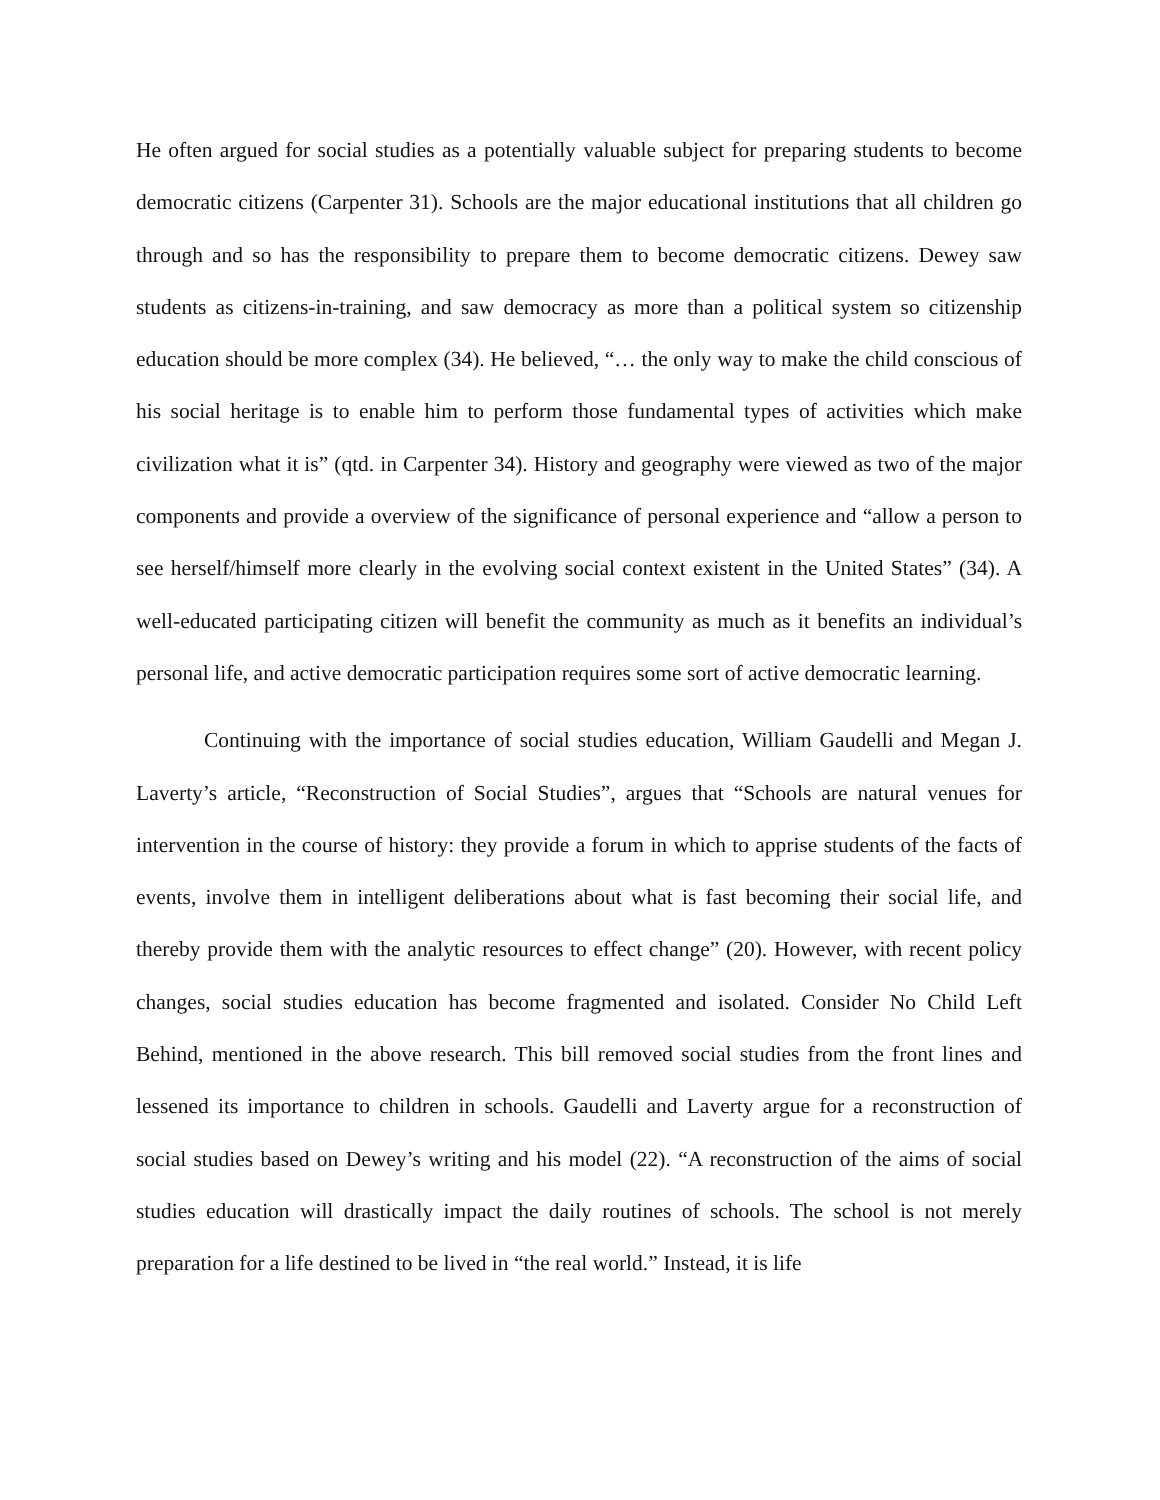He often argued for social studies as a potentially valuable subject for preparing students to become democratic citizens (Carpenter 31). Schools are the major educational institutions that all children go through and so has the responsibility to prepare them to become democratic citizens. Dewey saw students as citizens-in-training, and saw democracy as more than a political system so citizenship education should be more complex (34). He believed, “… the only way to make the child conscious of his social heritage is to enable him to perform those fundamental types of activities which make civilization what it is” (qtd. in Carpenter 34). History and geography were viewed as two of the major components and provide a overview of the significance of personal experience and “allow a person to see herself/himself more clearly in the evolving social context existent in the United States” (34). A well-educated participating citizen will benefit the community as much as it benefits an individual’s personal life, and active democratic participation requires some sort of active democratic learning.
Continuing with the importance of social studies education, William Gaudelli and Megan J. Laverty’s article, “Reconstruction of Social Studies”, argues that “Schools are natural venues for intervention in the course of history: they provide a forum in which to apprise students of the facts of events, involve them in intelligent deliberations about what is fast becoming their social life, and thereby provide them with the analytic resources to effect change” (20). However, with recent policy changes, social studies education has become fragmented and isolated. Consider No Child Left Behind, mentioned in the above research. This bill removed social studies from the front lines and lessened its importance to children in schools. Gaudelli and Laverty argue for a reconstruction of social studies based on Dewey’s writing and his model (22). “A reconstruction of the aims of social studies education will drastically impact the daily routines of schools. The school is not merely preparation for a life destined to be lived in “the real world.” Instead, it is life